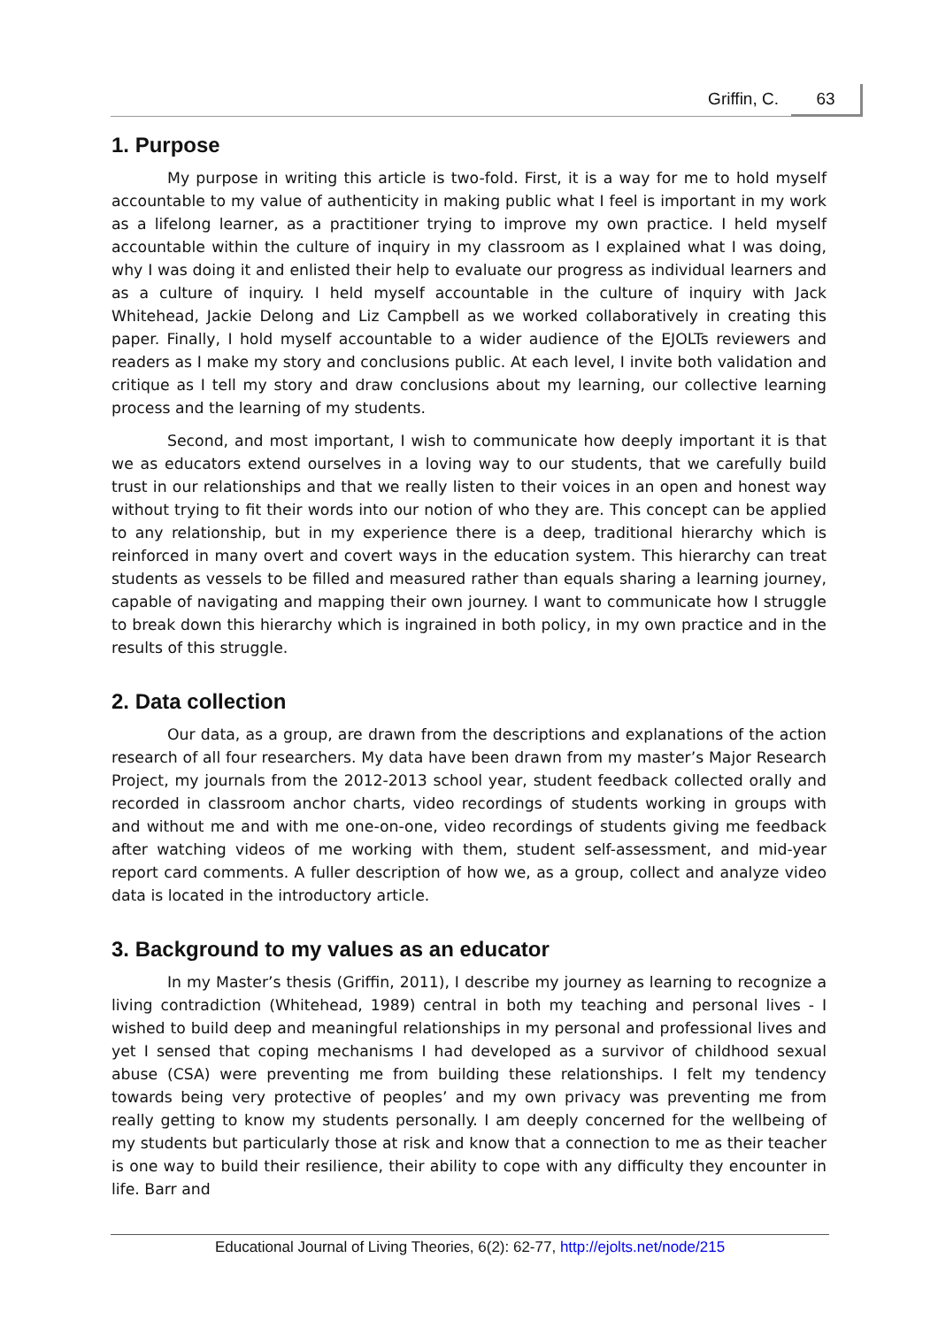Griffin, C. 63
1. Purpose
My purpose in writing this article is two-fold. First, it is a way for me to hold myself accountable to my value of authenticity in making public what I feel is important in my work as a lifelong learner, as a practitioner trying to improve my own practice. I held myself accountable within the culture of inquiry in my classroom as I explained what I was doing, why I was doing it and enlisted their help to evaluate our progress as individual learners and as a culture of inquiry. I held myself accountable in the culture of inquiry with Jack Whitehead, Jackie Delong and Liz Campbell as we worked collaboratively in creating this paper. Finally, I hold myself accountable to a wider audience of the EJOLTs reviewers and readers as I make my story and conclusions public. At each level, I invite both validation and critique as I tell my story and draw conclusions about my learning, our collective learning process and the learning of my students.
Second, and most important, I wish to communicate how deeply important it is that we as educators extend ourselves in a loving way to our students, that we carefully build trust in our relationships and that we really listen to their voices in an open and honest way without trying to fit their words into our notion of who they are. This concept can be applied to any relationship, but in my experience there is a deep, traditional hierarchy which is reinforced in many overt and covert ways in the education system. This hierarchy can treat students as vessels to be filled and measured rather than equals sharing a learning journey, capable of navigating and mapping their own journey. I want to communicate how I struggle to break down this hierarchy which is ingrained in both policy, in my own practice and in the results of this struggle.
2. Data collection
Our data, as a group, are drawn from the descriptions and explanations of the action research of all four researchers. My data have been drawn from my master’s Major Research Project, my journals from the 2012-2013 school year, student feedback collected orally and recorded in classroom anchor charts, video recordings of students working in groups with and without me and with me one-on-one, video recordings of students giving me feedback after watching videos of me working with them, student self-assessment, and mid-year report card comments. A fuller description of how we, as a group, collect and analyze video data is located in the introductory article.
3. Background to my values as an educator
In my Master’s thesis (Griffin, 2011), I describe my journey as learning to recognize a living contradiction (Whitehead, 1989) central in both my teaching and personal lives - I wished to build deep and meaningful relationships in my personal and professional lives and yet I sensed that coping mechanisms I had developed as a survivor of childhood sexual abuse (CSA) were preventing me from building these relationships. I felt my tendency towards being very protective of peoples’ and my own privacy was preventing me from really getting to know my students personally. I am deeply concerned for the wellbeing of my students but particularly those at risk and know that a connection to me as their teacher is one way to build their resilience, their ability to cope with any difficulty they encounter in life. Barr and
Educational Journal of Living Theories, 6(2): 62-77, http://ejolts.net/node/215